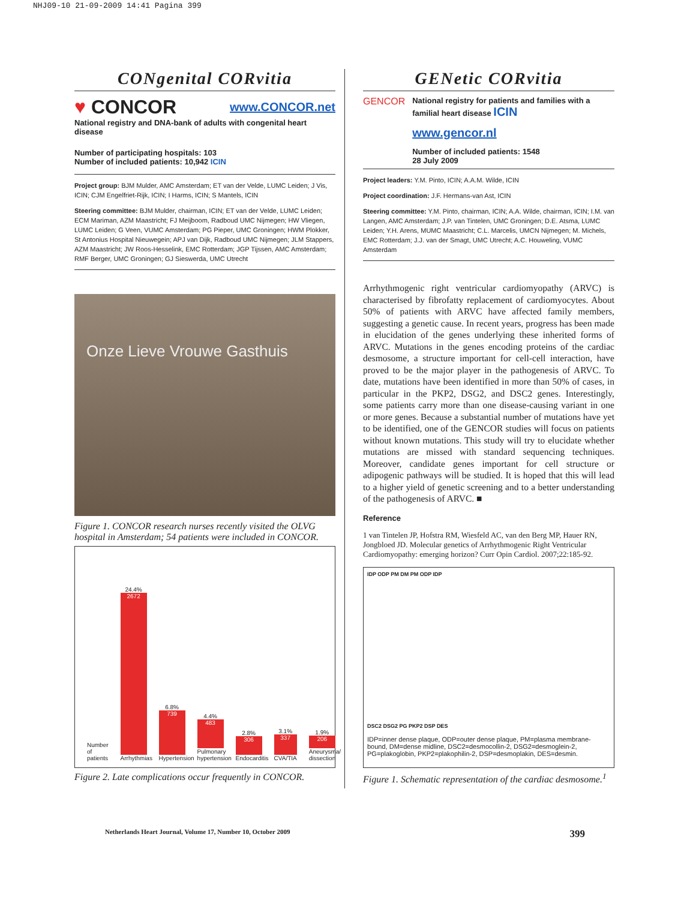NHJ09-10 21-09-2009 14:41 Pagina 399
CONgenital CORvitia
♥ CONCOR www.CONCOR.net
National registry and DNA-bank of adults with congenital heart disease
Number of participating hospitals: 103
Number of included patients: 10,942 ICIN
Project group: BJM Mulder, AMC Amsterdam; ET van der Velde, LUMC Leiden; J Vis, ICIN; CJM Engelfriet-Rijk, ICIN; I Harms, ICIN; S Mantels, ICIN
Steering committee: BJM Mulder, chairman, ICIN; ET van der Velde, LUMC Leiden; ECM Mariman, AZM Maastricht; FJ Meijboom, Radboud UMC Nijmegen; HW Vliegen, LUMC Leiden; G Veen, VUMC Amsterdam; PG Pieper, UMC Groningen; HWM Plokker, St Antonius Hospital Nieuwegein; APJ van Dijk, Radboud UMC Nijmegen; JLM Stappers, AZM Maastricht; JW Roos-Hesselink, EMC Rotterdam; JGP Tijssen, AMC Amsterdam; RMF Berger, UMC Groningen; GJ Sieswerda, UMC Utrecht
Onze Lieve Vrouwe Gasthuis
Figure 1. CONCOR research nurses recently visited the OLVG hospital in Amsterdam; 54 patients were included in CONCOR.
Number of patients
24.4%
2672
Arrhythmias
6.8%
739
Hypertension
4.4%
483
Pulmonary hypertension
2.8%
306
Endocarditis
3.1%
337
CVA/TIA
1.9%
206
Aneurysma/ dissection
Figure 2. Late complications occur frequently in CONCOR.
GENetic CORvitia
GENCOR
National registry for patients and families with a familial heart disease ICIN
www.gencor.nl
Number of included patients: 1548
28 July 2009
Project leaders: Y.M. Pinto, ICIN; A.A.M. Wilde, ICIN
Project coordination: J.F. Hermans-van Ast, ICIN
Steering committee: Y.M. Pinto, chairman, ICIN; A.A. Wilde, chairman, ICIN; I.M. van Langen, AMC Amsterdam; J.P. van Tintelen, UMC Groningen; D.E. Atsma, LUMC Leiden; Y.H. Arens, MUMC Maastricht; C.L. Marcelis, UMCN Nijmegen; M. Michels, EMC Rotterdam; J.J. van der Smagt, UMC Utrecht; A.C. Houweling, VUMC Amsterdam
Arrhythmogenic right ventricular cardiomyopathy (ARVC) is characterised by fibrofatty replacement of cardiomyocytes. About 50% of patients with ARVC have affected family members, suggesting a genetic cause. In recent years, progress has been made in elucidation of the genes underlying these inherited forms of ARVC. Mutations in the genes encoding proteins of the cardiac desmosome, a structure important for cell-cell interaction, have proved to be the major player in the pathogenesis of ARVC. To date, mutations have been identified in more than 50% of cases, in particular in the PKP2, DSG2, and DSC2 genes. Interestingly, some patients carry more than one disease-causing variant in one or more genes. Because a substantial number of mutations have yet to be identified, one of the GENCOR studies will focus on patients without known mutations. This study will try to elucidate whether mutations are missed with standard sequencing techniques. Moreover, candidate genes important for cell structure or adipogenic pathways will be studied. It is hoped that this will lead to a higher yield of genetic screening and to a better understanding of the pathogenesis of ARVC. ■
Reference
1 van Tintelen JP, Hofstra RM, Wiesfeld AC, van den Berg MP, Hauer RN, Jongbloed JD. Molecular genetics of Arrhythmogenic Right Ventricular Cardiomyopathy: emerging horizon? Curr Opin Cardiol. 2007;22:185-92.
IDP ODP PM DM PM ODP IDP
DSC2 DSG2 PG PKP2 DSP DES
IDP=inner dense plaque, ODP=outer dense plaque, PM=plasma membrane-bound, DM=dense midline, DSC2=desmocollin-2, DSG2=desmoglein-2, PG=plakoglobin, PKP2=plakophilin-2, DSP=desmoplakin, DES=desmin.
Figure 1. Schematic representation of the cardiac desmosome.<sup>1</sup>
Netherlands Heart Journal, Volume 17, Number 10, October 2009 399